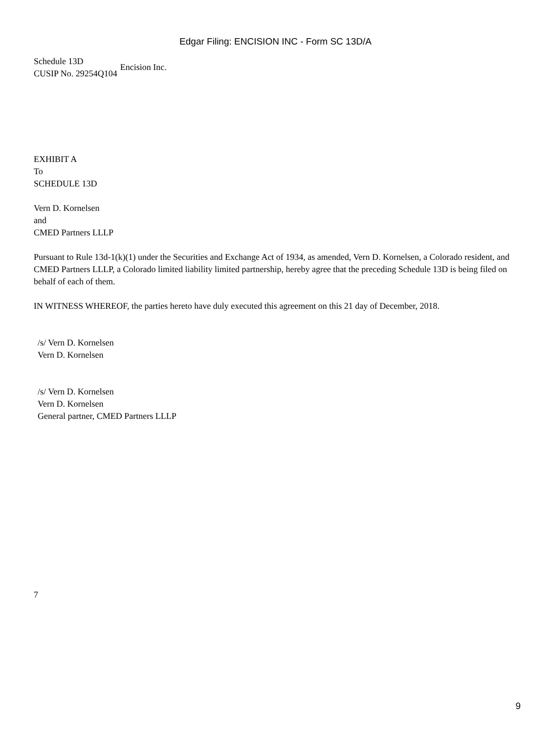Edgar Filing: ENCISION INC - Form SC 13D/A
Schedule 13D
CUSIP No. 29254Q104
Encision Inc.
EXHIBIT A
To
SCHEDULE 13D
Vern D. Kornelsen
and
CMED Partners LLLP
Pursuant to Rule 13d-1(k)(1) under the Securities and Exchange Act of 1934, as amended, Vern D. Kornelsen, a Colorado resident, and CMED Partners LLLP, a Colorado limited liability limited partnership, hereby agree that the preceding Schedule 13D is being filed on behalf of each of them.
IN WITNESS WHEREOF, the parties hereto have duly executed this agreement on this 21 day of December, 2018.
/s/ Vern D. Kornelsen
Vern D. Kornelsen
/s/ Vern D. Kornelsen
Vern D. Kornelsen
General partner, CMED Partners LLLP
7
9